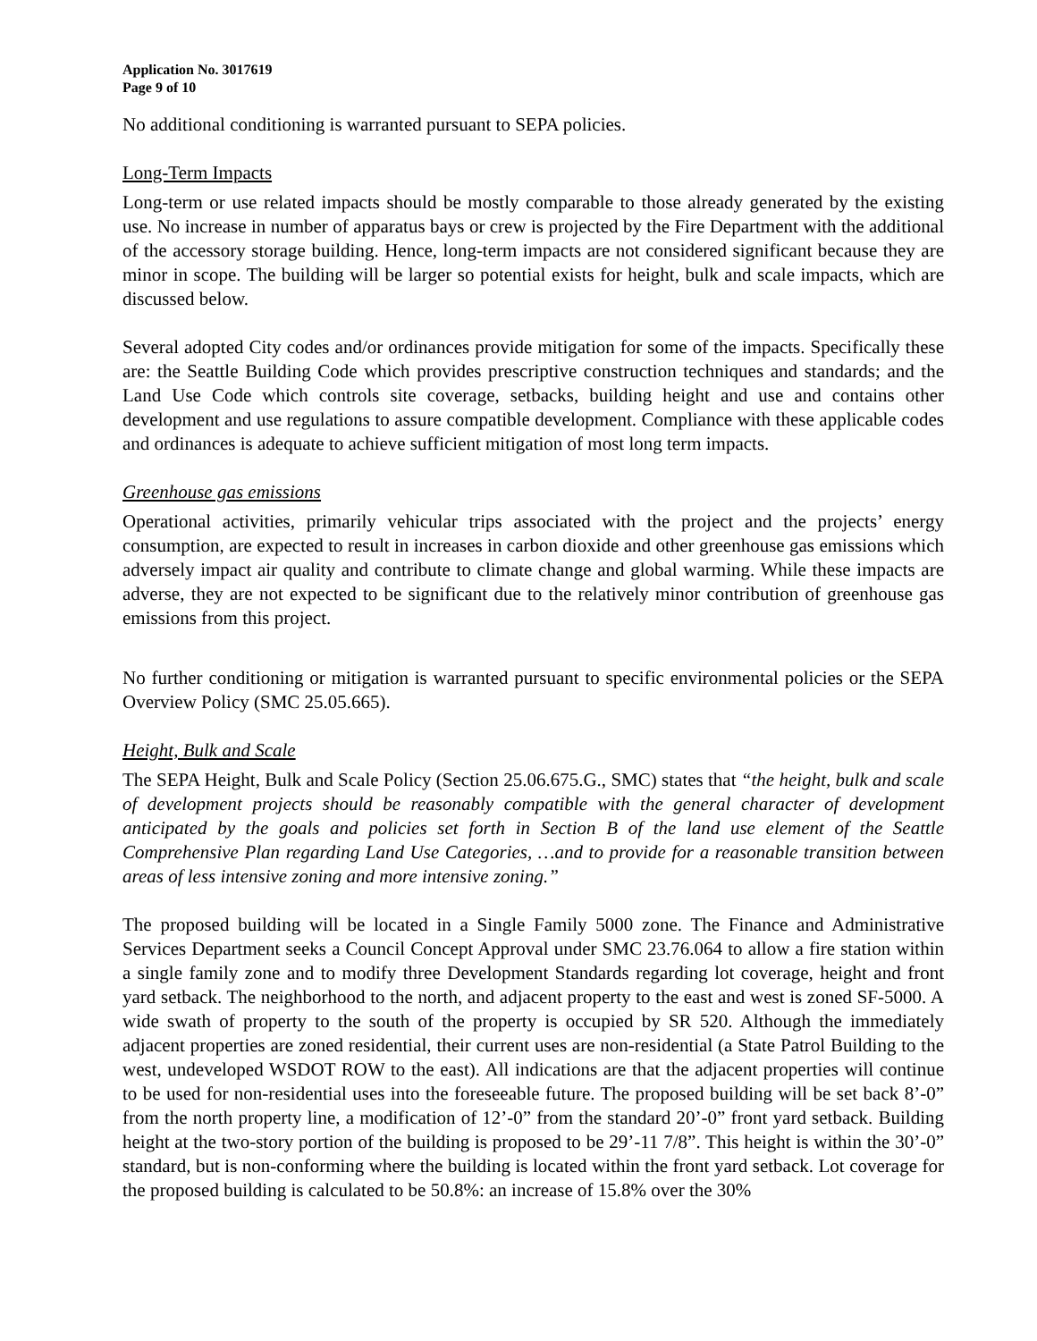Application No. 3017619
Page 9 of 10
No additional conditioning is warranted pursuant to SEPA policies.
Long-Term Impacts
Long-term or use related impacts should be mostly comparable to those already generated by the existing use. No increase in number of apparatus bays or crew is projected by the Fire Department with the additional of the accessory storage building. Hence, long-term impacts are not considered significant because they are minor in scope. The building will be larger so potential exists for height, bulk and scale impacts, which are discussed below.
Several adopted City codes and/or ordinances provide mitigation for some of the impacts. Specifically these are: the Seattle Building Code which provides prescriptive construction techniques and standards; and the Land Use Code which controls site coverage, setbacks, building height and use and contains other development and use regulations to assure compatible development. Compliance with these applicable codes and ordinances is adequate to achieve sufficient mitigation of most long term impacts.
Greenhouse gas emissions
Operational activities, primarily vehicular trips associated with the project and the projects’ energy consumption, are expected to result in increases in carbon dioxide and other greenhouse gas emissions which adversely impact air quality and contribute to climate change and global warming. While these impacts are adverse, they are not expected to be significant due to the relatively minor contribution of greenhouse gas emissions from this project.
No further conditioning or mitigation is warranted pursuant to specific environmental policies or the SEPA Overview Policy (SMC 25.05.665).
Height, Bulk and Scale
The SEPA Height, Bulk and Scale Policy (Section 25.06.675.G., SMC) states that “the height, bulk and scale of development projects should be reasonably compatible with the general character of development anticipated by the goals and policies set forth in Section B of the land use element of the Seattle Comprehensive Plan regarding Land Use Categories, …and to provide for a reasonable transition between areas of less intensive zoning and more intensive zoning.”
The proposed building will be located in a Single Family 5000 zone. The Finance and Administrative Services Department seeks a Council Concept Approval under SMC 23.76.064 to allow a fire station within a single family zone and to modify three Development Standards regarding lot coverage, height and front yard setback. The neighborhood to the north, and adjacent property to the east and west is zoned SF-5000. A wide swath of property to the south of the property is occupied by SR 520. Although the immediately adjacent properties are zoned residential, their current uses are non-residential (a State Patrol Building to the west, undeveloped WSDOT ROW to the east). All indications are that the adjacent properties will continue to be used for non-residential uses into the foreseeable future. The proposed building will be set back 8’-0” from the north property line, a modification of 12’-0” from the standard 20’-0” front yard setback. Building height at the two-story portion of the building is proposed to be 29’-11 7/8”. This height is within the 30’-0” standard, but is non-conforming where the building is located within the front yard setback. Lot coverage for the proposed building is calculated to be 50.8%: an increase of 15.8% over the 30%